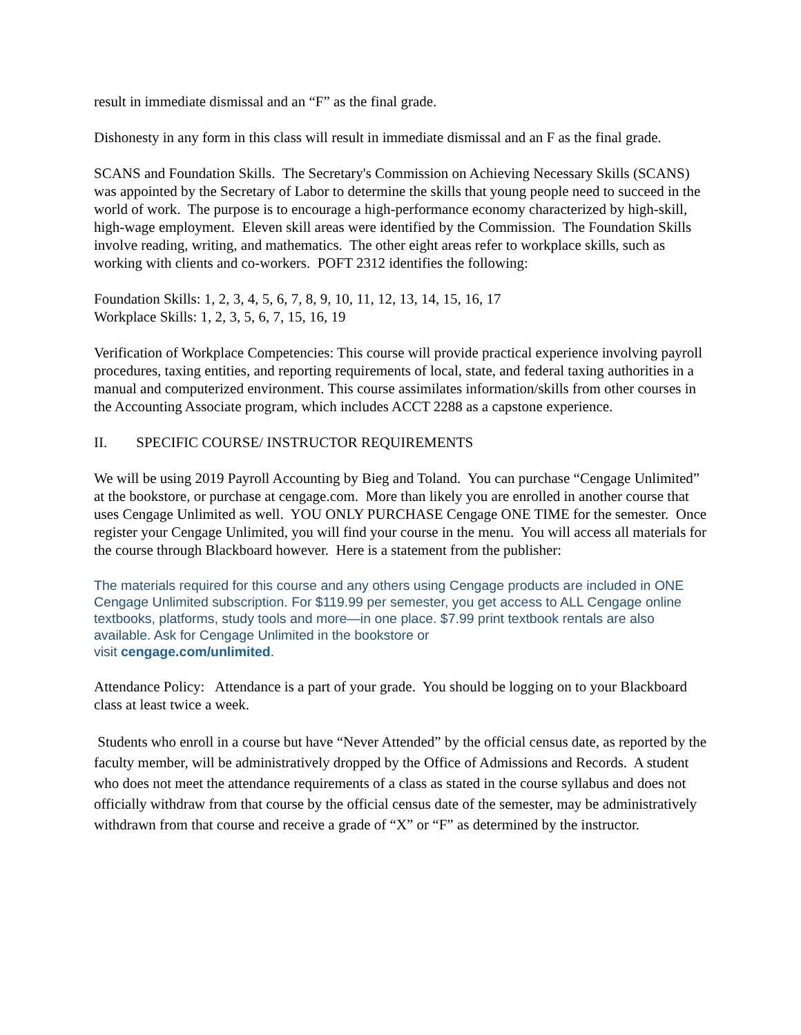result in immediate dismissal and an “F” as the final grade.
Dishonesty in any form in this class will result in immediate dismissal and an F as the final grade.
SCANS and Foundation Skills. The Secretary's Commission on Achieving Necessary Skills (SCANS) was appointed by the Secretary of Labor to determine the skills that young people need to succeed in the world of work. The purpose is to encourage a high-performance economy characterized by high-skill, high-wage employment. Eleven skill areas were identified by the Commission. The Foundation Skills involve reading, writing, and mathematics. The other eight areas refer to workplace skills, such as working with clients and co-workers. POFT 2312 identifies the following:
Foundation Skills: 1, 2, 3, 4, 5, 6, 7, 8, 9, 10, 11, 12, 13, 14, 15, 16, 17
Workplace Skills: 1, 2, 3, 5, 6, 7, 15, 16, 19
Verification of Workplace Competencies: This course will provide practical experience involving payroll procedures, taxing entities, and reporting requirements of local, state, and federal taxing authorities in a manual and computerized environment. This course assimilates information/skills from other courses in the Accounting Associate program, which includes ACCT 2288 as a capstone experience.
II. SPECIFIC COURSE/ INSTRUCTOR REQUIREMENTS
We will be using 2019 Payroll Accounting by Bieg and Toland. You can purchase “Cengage Unlimited” at the bookstore, or purchase at cengage.com. More than likely you are enrolled in another course that uses Cengage Unlimited as well. YOU ONLY PURCHASE Cengage ONE TIME for the semester. Once register your Cengage Unlimited, you will find your course in the menu. You will access all materials for the course through Blackboard however. Here is a statement from the publisher:
The materials required for this course and any others using Cengage products are included in ONE Cengage Unlimited subscription. For $119.99 per semester, you get access to ALL Cengage online textbooks, platforms, study tools and more—in one place. $7.99 print textbook rentals are also available. Ask for Cengage Unlimited in the bookstore or
visit cengage.com/unlimited.
Attendance Policy: Attendance is a part of your grade. You should be logging on to your Blackboard class at least twice a week.
Students who enroll in a course but have “Never Attended” by the official census date, as reported by the faculty member, will be administratively dropped by the Office of Admissions and Records. A student who does not meet the attendance requirements of a class as stated in the course syllabus and does not officially withdraw from that course by the official census date of the semester, may be administratively withdrawn from that course and receive a grade of “X” or “F” as determined by the instructor.